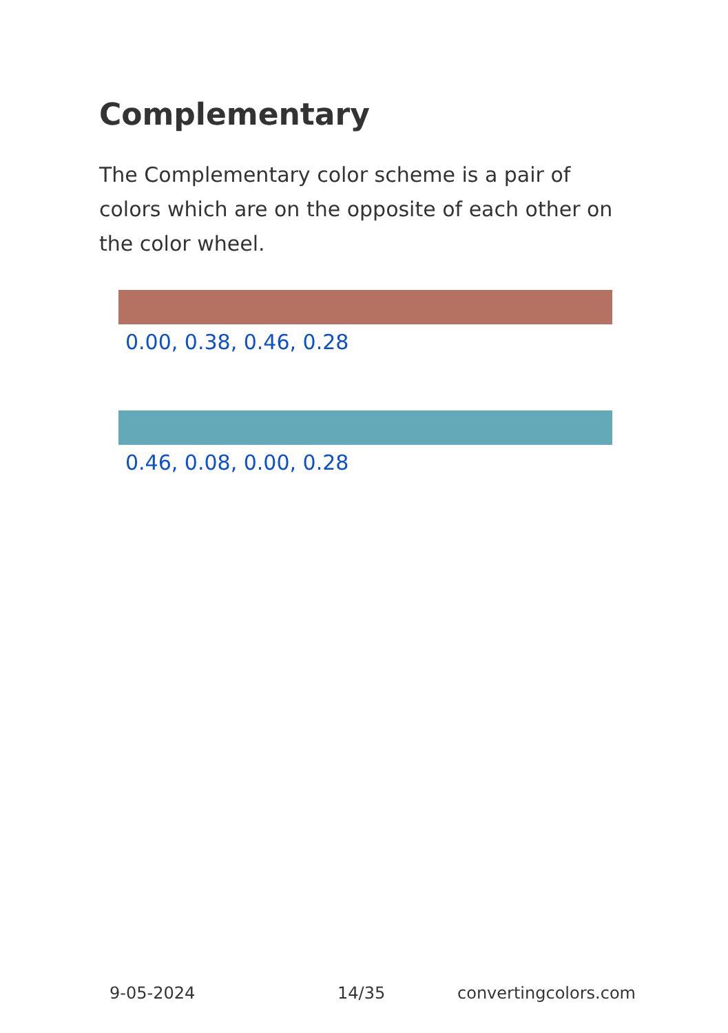Complementary
The Complementary color scheme is a pair of colors which are on the opposite of each other on the color wheel.
0.00, 0.38, 0.46, 0.28
0.46, 0.08, 0.00, 0.28
9-05-2024 14/35 convertingcolors.com